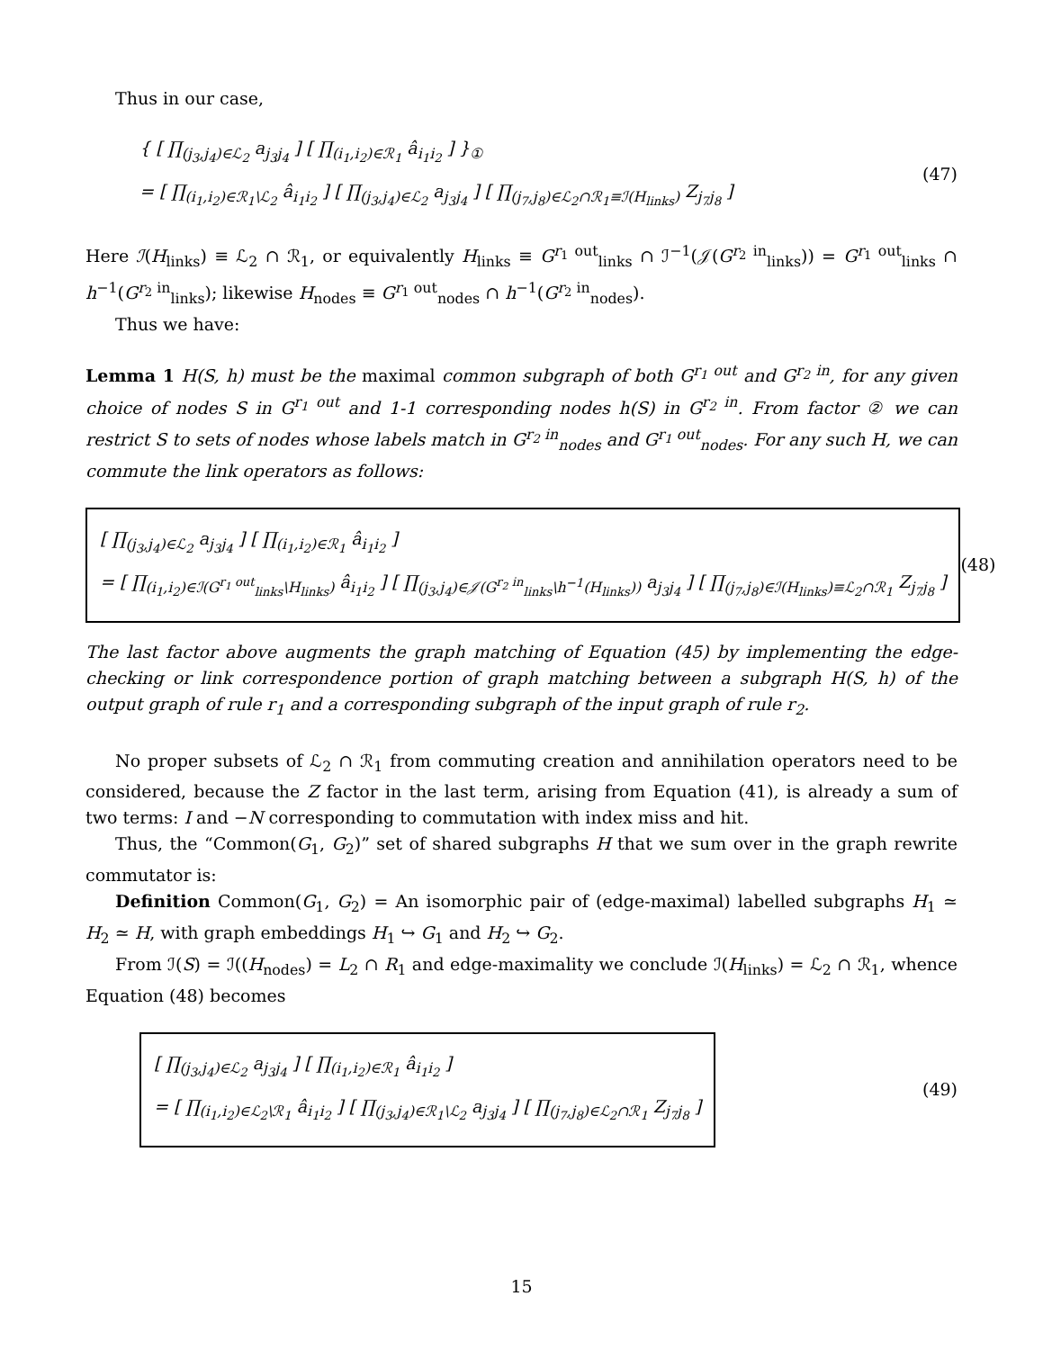Thus in our case,
{ [ ∏<sub>(j<sub>3</sub>,j<sub>4</sub>)∈ℒ<sub>2</sub></sub> a<sub>j<sub>3</sub>j<sub>4</sub></sub> ] [ ∏<sub>(i<sub>1</sub>,i<sub>2</sub>)∈ℛ<sub>1</sub></sub> â<sub>i<sub>1</sub>i<sub>2</sub></sub> ] }<sub>①</sub>
= [ ∏<sub>(i<sub>1</sub>,i<sub>2</sub>)∈ℛ<sub>1</sub>\ℒ<sub>2</sub></sub> â<sub>i<sub>1</sub>i<sub>2</sub></sub> ] [ ∏<sub>(j<sub>3</sub>,j<sub>4</sub>)∈ℒ<sub>2</sub></sub> a<sub>j<sub>3</sub>j<sub>4</sub></sub> ] [ ∏<sub>(j<sub>7</sub>,j<sub>8</sub>)∈ℒ<sub>2</sub>∩ℛ<sub>1</sub>≡ℐ(H<sub>links</sub>)</sub> Z<sub>j<sub>7</sub>j<sub>8</sub></sub> ]
(47)
Here ℐ(H<sub>links</sub>) ≡ ℒ<sub>2</sub> ∩ ℛ<sub>1</sub>, or equivalently H<sub>links</sub> ≡ G<sup>r<sub>1</sub> out</sup><sub>links</sub> ∩ ℐ<sup>−1</sup>(𝒥(G<sup>r<sub>2</sub> in</sup><sub>links</sub>)) = G<sup>r<sub>1</sub> out</sup><sub>links</sub> ∩ h<sup>−1</sup>(G<sup>r<sub>2</sub> in</sup><sub>links</sub>); likewise H<sub>nodes</sub> ≡ G<sup>r<sub>1</sub> out</sup><sub>nodes</sub> ∩ h<sup>−1</sup>(G<sup>r<sub>2</sub> in</sup><sub>nodes</sub>).
Thus we have:
Lemma 1 H(S, h) must be the maximal common subgraph of both G<sup>r<sub>1</sub> out</sup> and G<sup>r<sub>2</sub> in</sup>, for any given choice of nodes S in G<sup>r<sub>1</sub> out</sup> and 1-1 corresponding nodes h(S) in G<sup>r<sub>2</sub> in</sup>. From factor ② we can restrict S to sets of nodes whose labels match in G<sup>r<sub>2</sub> in</sup><sub>nodes</sub> and G<sup>r<sub>1</sub> out</sup><sub>nodes</sub>. For any such H, we can commute the link operators as follows:
[ ∏<sub>(j<sub>3</sub>,j<sub>4</sub>)∈ℒ<sub>2</sub></sub> a<sub>j<sub>3</sub>j<sub>4</sub></sub> ] [ ∏<sub>(i<sub>1</sub>,i<sub>2</sub>)∈ℛ<sub>1</sub></sub> â<sub>i<sub>1</sub>i<sub>2</sub></sub> ]
= [ ∏<sub>(i<sub>1</sub>,i<sub>2</sub>)∈ℐ(G<sup>r<sub>1</sub> out</sup><sub>links</sub>\H<sub>links</sub>)</sub> â<sub>i<sub>1</sub>i<sub>2</sub></sub> ] [ ∏<sub>(j<sub>3</sub>,j<sub>4</sub>)∈𝒥(G<sup>r<sub>2</sub> in</sup><sub>links</sub>\h<sup>−1</sup>(H<sub>links</sub>))</sub> a<sub>j<sub>3</sub>j<sub>4</sub></sub> ] [ ∏<sub>(j<sub>7</sub>,j<sub>8</sub>)∈ℐ(H<sub>links</sub>)≡ℒ<sub>2</sub>∩ℛ<sub>1</sub></sub> Z<sub>j<sub>7</sub>j<sub>8</sub></sub> ]
(48)
The last factor above augments the graph matching of Equation (45) by implementing the edge-checking or link correspondence portion of graph matching between a subgraph H(S, h) of the output graph of rule r<sub>1</sub> and a corresponding subgraph of the input graph of rule r<sub>2</sub>.
No proper subsets of ℒ<sub>2</sub> ∩ ℛ<sub>1</sub> from commuting creation and annihilation operators need to be considered, because the Z factor in the last term, arising from Equation (41), is already a sum of two terms: I and −N corresponding to commutation with index miss and hit.
Thus, the “Common(G<sub>1</sub>, G<sub>2</sub>)” set of shared subgraphs H that we sum over in the graph rewrite commutator is:
Definition Common(G<sub>1</sub>, G<sub>2</sub>) = An isomorphic pair of (edge-maximal) labelled subgraphs H<sub>1</sub> ≃ H<sub>2</sub> ≃ H, with graph embeddings H<sub>1</sub> ↪ G<sub>1</sub> and H<sub>2</sub> ↪ G<sub>2</sub>.
From ℐ(S) = ℐ((H<sub>nodes</sub>) = L<sub>2</sub> ∩ R<sub>1</sub> and edge-maximality we conclude ℐ(H<sub>links</sub>) = ℒ<sub>2</sub> ∩ ℛ<sub>1</sub>, whence Equation (48) becomes
[ ∏<sub>(j<sub>3</sub>,j<sub>4</sub>)∈ℒ<sub>2</sub></sub> a<sub>j<sub>3</sub>j<sub>4</sub></sub> ] [ ∏<sub>(i<sub>1</sub>,i<sub>2</sub>)∈ℛ<sub>1</sub></sub> â<sub>i<sub>1</sub>i<sub>2</sub></sub> ]
= [ ∏<sub>(i<sub>1</sub>,i<sub>2</sub>)∈ℒ<sub>2</sub>\ℛ<sub>1</sub></sub> â<sub>i<sub>1</sub>i<sub>2</sub></sub> ] [ ∏<sub>(j<sub>3</sub>,j<sub>4</sub>)∈ℛ<sub>1</sub>\ℒ<sub>2</sub></sub> a<sub>j<sub>3</sub>j<sub>4</sub></sub> ] [ ∏<sub>(j<sub>7</sub>,j<sub>8</sub>)∈ℒ<sub>2</sub>∩ℛ<sub>1</sub></sub> Z<sub>j<sub>7</sub>j<sub>8</sub></sub> ]
(49)
15